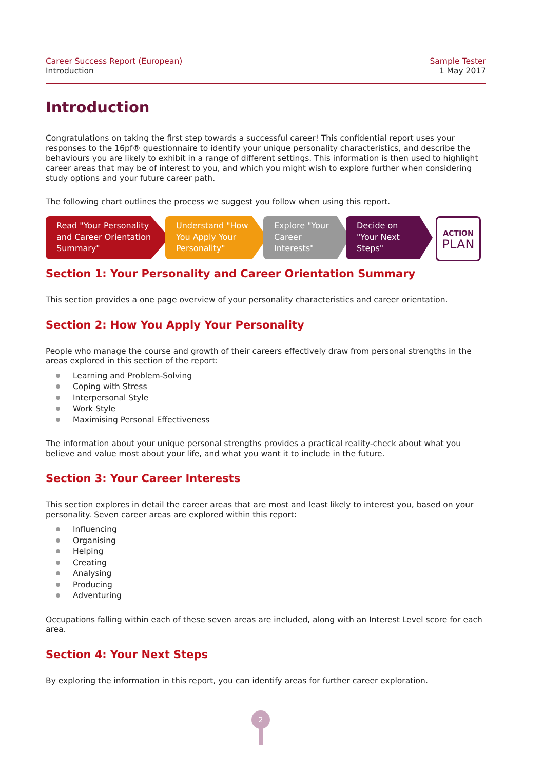Career Success Report (European)
Introduction
Sample Tester
1 May 2017
Introduction
Congratulations on taking the first step towards a successful career! This confidential report uses your responses to the 16pf® questionnaire to identify your unique personality characteristics, and describe the behaviours you are likely to exhibit in a range of different settings. This information is then used to highlight career areas that may be of interest to you, and which you might wish to explore further when considering study options and your future career path.
The following chart outlines the process we suggest you follow when using this report.
Read "Your Personality and Career Orientation Summary"
Understand "How You Apply Your Personality"
Explore "Your Career Interests"
Decide on "Your Next Steps"
ACTION
PLAN
Section 1: Your Personality and Career Orientation Summary
This section provides a one page overview of your personality characteristics and career orientation.
Section 2: How You Apply Your Personality
People who manage the course and growth of their careers effectively draw from personal strengths in the areas explored in this section of the report:
Learning and Problem-Solving
Coping with Stress
Interpersonal Style
Work Style
Maximising Personal Effectiveness
The information about your unique personal strengths provides a practical reality-check about what you believe and value most about your life, and what you want it to include in the future.
Section 3: Your Career Interests
This section explores in detail the career areas that are most and least likely to interest you, based on your personality. Seven career areas are explored within this report:
Influencing
Organising
Helping
Creating
Analysing
Producing
Adventuring
Occupations falling within each of these seven areas are included, along with an Interest Level score for each area.
Section 4: Your Next Steps
By exploring the information in this report, you can identify areas for further career exploration.
2